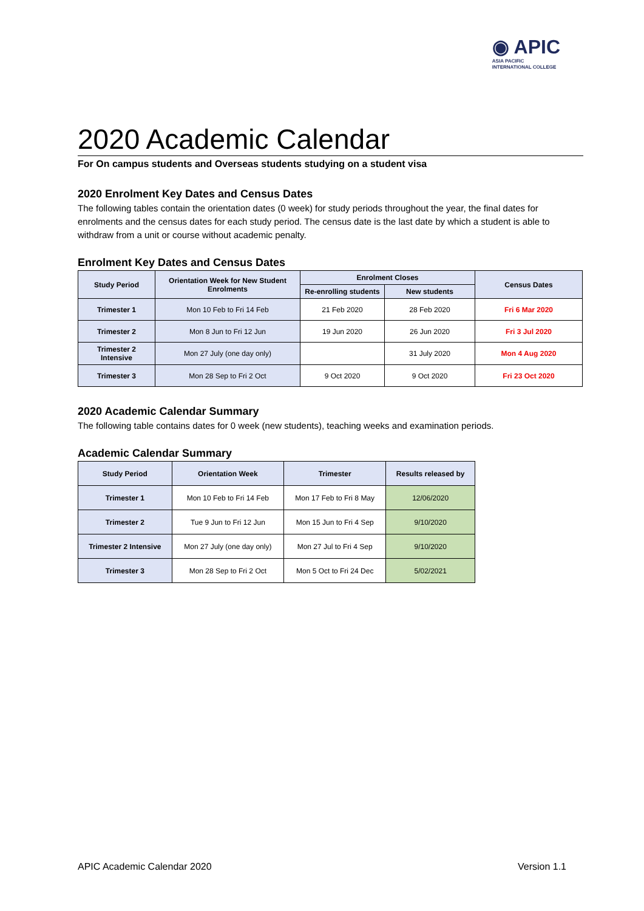◉ APIC
ASIA PACIFIC
INTERNATIONAL COLLEGE
2020 Academic Calendar
For On campus students and Overseas students studying on a student visa
2020 Enrolment Key Dates and Census Dates
The following tables contain the orientation dates (0 week) for study periods throughout the year, the final dates for enrolments and the census dates for each study period. The census date is the last date by which a student is able to withdraw from a unit or course without academic penalty.
Enrolment Key Dates and Census Dates
| Study Period | Orientation Week for New Student Enrolments | Enrolment Closes | | Census Dates |
| --- | --- | --- | --- | --- |
| | | Re-enrolling students | New students | |
| Trimester 1 | Mon 10 Feb to Fri 14 Feb | 21 Feb 2020 | 28 Feb 2020 | Fri 6 Mar 2020 |
| Trimester 2 | Mon 8 Jun to Fri 12 Jun | 19 Jun 2020 | 26 Jun 2020 | Fri 3 Jul 2020 |
| Trimester 2 Intensive | Mon 27 July (one day only) | | 31 July 2020 | Mon 4 Aug 2020 |
| Trimester 3 | Mon 28 Sep to Fri 2 Oct | 9 Oct 2020 | 9 Oct 2020 | Fri 23 Oct 2020 |
2020 Academic Calendar Summary
The following table contains dates for 0 week (new students), teaching weeks and examination periods.
Academic Calendar Summary
| Study Period | Orientation Week | Trimester | Results released by |
| --- | --- | --- | --- |
| Trimester 1 | Mon 10 Feb to Fri 14 Feb | Mon 17 Feb to Fri 8 May | 12/06/2020 |
| Trimester 2 | Tue 9 Jun to Fri 12 Jun | Mon 15 Jun to Fri 4 Sep | 9/10/2020 |
| Trimester 2 Intensive | Mon 27 July (one day only) | Mon 27 Jul to Fri 4 Sep | 9/10/2020 |
| Trimester 3 | Mon 28 Sep to Fri 2 Oct | Mon 5 Oct to Fri 24 Dec | 5/02/2021 |
APIC Academic Calendar 2020 Version 1.1